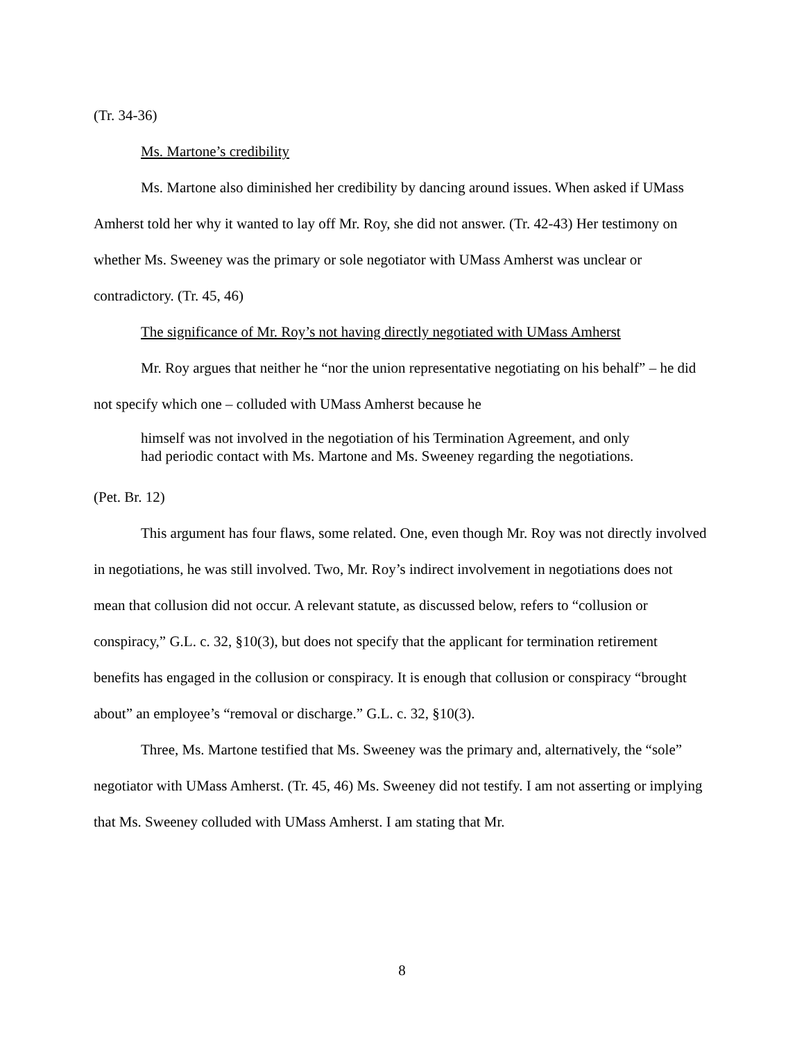(Tr. 34-36)
Ms. Martone’s credibility
Ms. Martone also diminished her credibility by dancing around issues. When asked if UMass Amherst told her why it wanted to lay off Mr. Roy, she did not answer. (Tr. 42-43) Her testimony on whether Ms. Sweeney was the primary or sole negotiator with UMass Amherst was unclear or contradictory. (Tr. 45, 46)
The significance of Mr. Roy’s not having directly negotiated with UMass Amherst
Mr. Roy argues that neither he “nor the union representative negotiating on his behalf” – he did not specify which one – colluded with UMass Amherst because he
himself was not involved in the negotiation of his Termination Agreement, and only had periodic contact with Ms. Martone and Ms. Sweeney regarding the negotiations.
(Pet. Br. 12)
This argument has four flaws, some related. One, even though Mr. Roy was not directly involved in negotiations, he was still involved. Two, Mr. Roy’s indirect involvement in negotiations does not mean that collusion did not occur. A relevant statute, as discussed below, refers to “collusion or conspiracy,” G.L. c. 32, §10(3), but does not specify that the applicant for termination retirement benefits has engaged in the collusion or conspiracy. It is enough that collusion or conspiracy “brought about” an employee’s “removal or discharge.” G.L. c. 32, §10(3).
Three, Ms. Martone testified that Ms. Sweeney was the primary and, alternatively, the “sole” negotiator with UMass Amherst. (Tr. 45, 46) Ms. Sweeney did not testify. I am not asserting or implying that Ms. Sweeney colluded with UMass Amherst. I am stating that Mr.
8